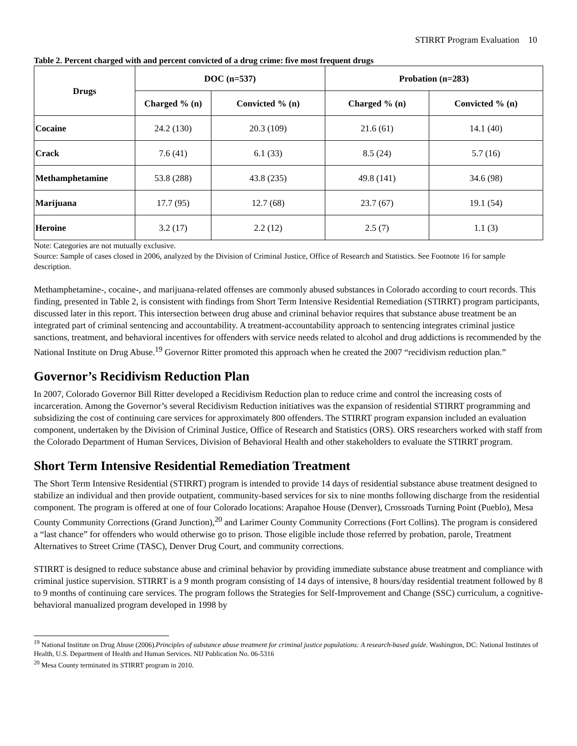STIRRT Program Evaluation 10
Table 2. Percent charged with and percent convicted of a drug crime: five most frequent drugs
| Drugs | DOC (n=537) | | Probation (n=283) | |
| --- | --- | --- | --- | --- |
| | Charged % (n) | Convicted % (n) | Charged % (n) | Convicted % (n) |
| Cocaine | 24.2 (130) | 20.3 (109) | 21.6 (61) | 14.1 (40) |
| Crack | 7.6 (41) | 6.1 (33) | 8.5 (24) | 5.7 (16) |
| Methamphetamine | 53.8 (288) | 43.8 (235) | 49.8 (141) | 34.6 (98) |
| Marijuana | 17.7 (95) | 12.7 (68) | 23.7 (67) | 19.1 (54) |
| Heroine | 3.2 (17) | 2.2 (12) | 2.5 (7) | 1.1 (3) |
Note: Categories are not mutually exclusive.
Source: Sample of cases closed in 2006, analyzed by the Division of Criminal Justice, Office of Research and Statistics. See Footnote 16 for sample description.
Methamphetamine-, cocaine-, and marijuana-related offenses are commonly abused substances in Colorado according to court records. This finding, presented in Table 2, is consistent with findings from Short Term Intensive Residential Remediation (STIRRT) program participants, discussed later in this report. This intersection between drug abuse and criminal behavior requires that substance abuse treatment be an integrated part of criminal sentencing and accountability. A treatment-accountability approach to sentencing integrates criminal justice sanctions, treatment, and behavioral incentives for offenders with service needs related to alcohol and drug addictions is recommended by the National Institute on Drug Abuse.<sup>19</sup> Governor Ritter promoted this approach when he created the 2007 “recidivism reduction plan.”
Governor’s Recidivism Reduction Plan
In 2007, Colorado Governor Bill Ritter developed a Recidivism Reduction plan to reduce crime and control the increasing costs of incarceration. Among the Governor’s several Recidivism Reduction initiatives was the expansion of residential STIRRT programming and subsidizing the cost of continuing care services for approximately 800 offenders. The STIRRT program expansion included an evaluation component, undertaken by the Division of Criminal Justice, Office of Research and Statistics (ORS). ORS researchers worked with staff from the Colorado Department of Human Services, Division of Behavioral Health and other stakeholders to evaluate the STIRRT program.
Short Term Intensive Residential Remediation Treatment
The Short Term Intensive Residential (STIRRT) program is intended to provide 14 days of residential substance abuse treatment designed to stabilize an individual and then provide outpatient, community-based services for six to nine months following discharge from the residential component. The program is offered at one of four Colorado locations: Arapahoe House (Denver), Crossroads Turning Point (Pueblo), Mesa County Community Corrections (Grand Junction),<sup>20</sup> and Larimer County Community Corrections (Fort Collins). The program is considered a “last chance” for offenders who would otherwise go to prison. Those eligible include those referred by probation, parole, Treatment Alternatives to Street Crime (TASC), Denver Drug Court, and community corrections.
STIRRT is designed to reduce substance abuse and criminal behavior by providing immediate substance abuse treatment and compliance with criminal justice supervision. STIRRT is a 9 month program consisting of 14 days of intensive, 8 hours/day residential treatment followed by 8 to 9 months of continuing care services. The program follows the Strategies for Self-Improvement and Change (SSC) curriculum, a cognitive-behavioral manualized program developed in 1998 by
<sup>19</sup> National Institute on Drug Abuse (2006).Principles of substance abuse treatment for criminal justice populations: A research-based guide. Washington, DC: National Institutes of Health, U.S. Department of Health and Human Services. NIJ Publication No. 06-5316
<sup>20</sup> Mesa County terminated its STIRRT program in 2010.